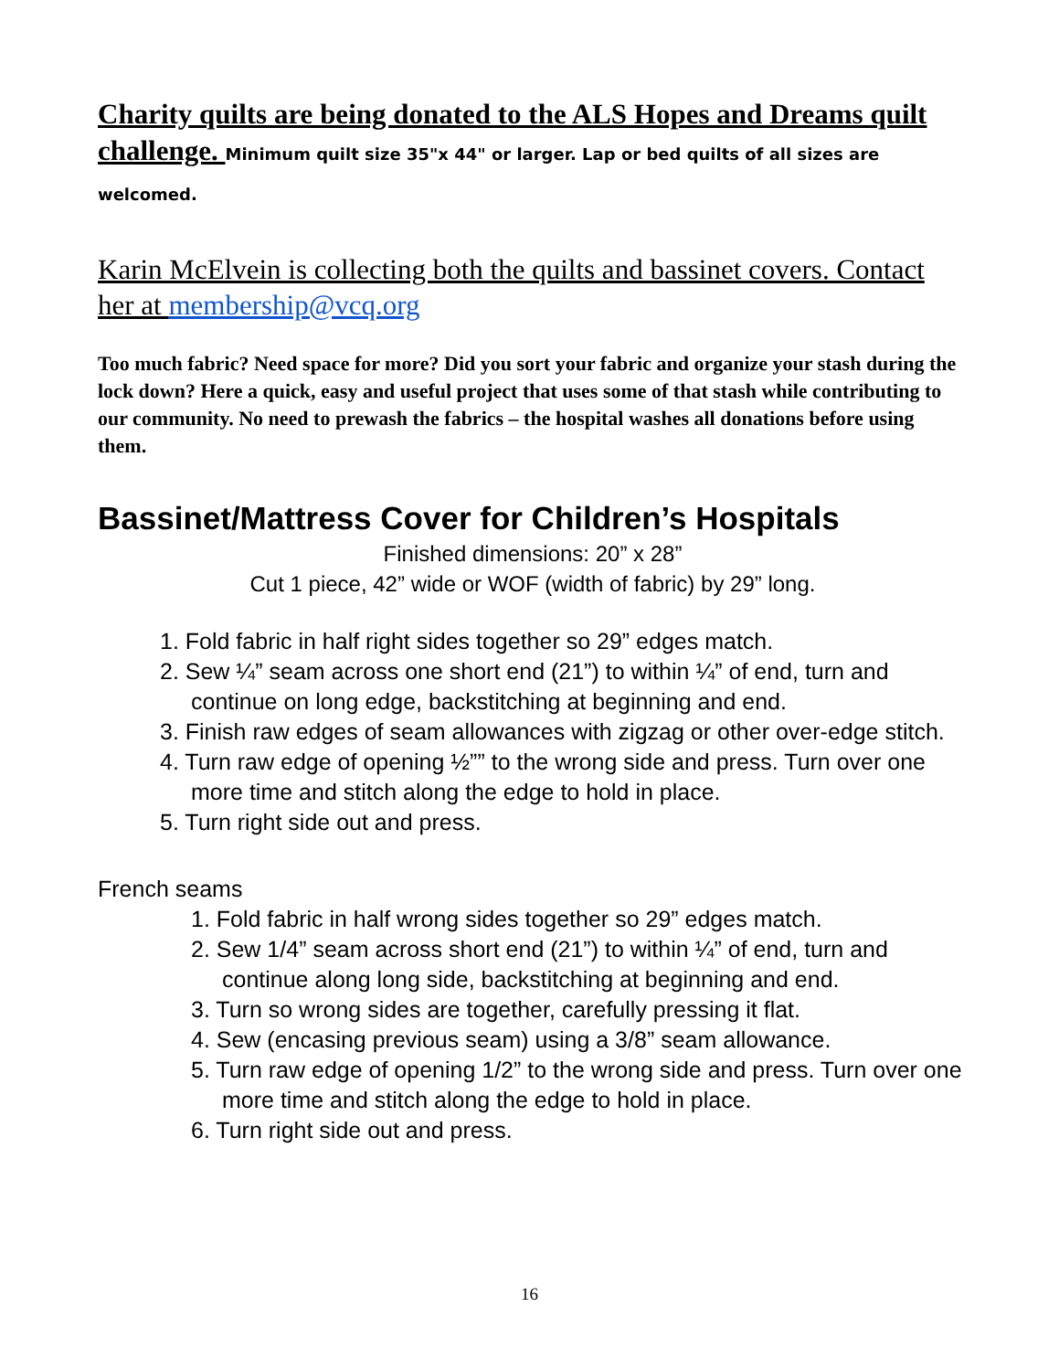Charity quilts are being donated to the ALS Hopes and Dreams quilt challenge. Minimum quilt size 35"x 44" or larger. Lap or bed quilts of all sizes are welcomed.
Karin McElvein is collecting both the quilts and bassinet covers. Contact her at membership@vcq.org
Too much fabric? Need space for more? Did you sort your fabric and organize your stash during the lock down? Here a quick, easy and useful project that uses some of that stash while contributing to our community. No need to prewash the fabrics – the hospital washes all donations before using them.
Bassinet/Mattress Cover for Children’s Hospitals
Finished dimensions: 20” x 28”
Cut 1 piece, 42” wide or WOF (width of fabric) by 29” long.
1. Fold fabric in half right sides together so 29” edges match.
2. Sew ¼” seam across one short end (21”) to within ¼” of end, turn and continue on long edge, backstitching at beginning and end.
3. Finish raw edges of seam allowances with zigzag or other over-edge stitch.
4. Turn raw edge of opening ½”” to the wrong side and press. Turn over one more time and stitch along the edge to hold in place.
5. Turn right side out and press.
French seams
1. Fold fabric in half wrong sides together so 29” edges match.
2. Sew 1/4” seam across short end (21”) to within ¼” of end, turn and continue along long side, backstitching at beginning and end.
3. Turn so wrong sides are together, carefully pressing it flat.
4. Sew (encasing previous seam) using a 3/8” seam allowance.
5. Turn raw edge of opening 1/2” to the wrong side and press. Turn over one more time and stitch along the edge to hold in place.
6. Turn right side out and press.
16